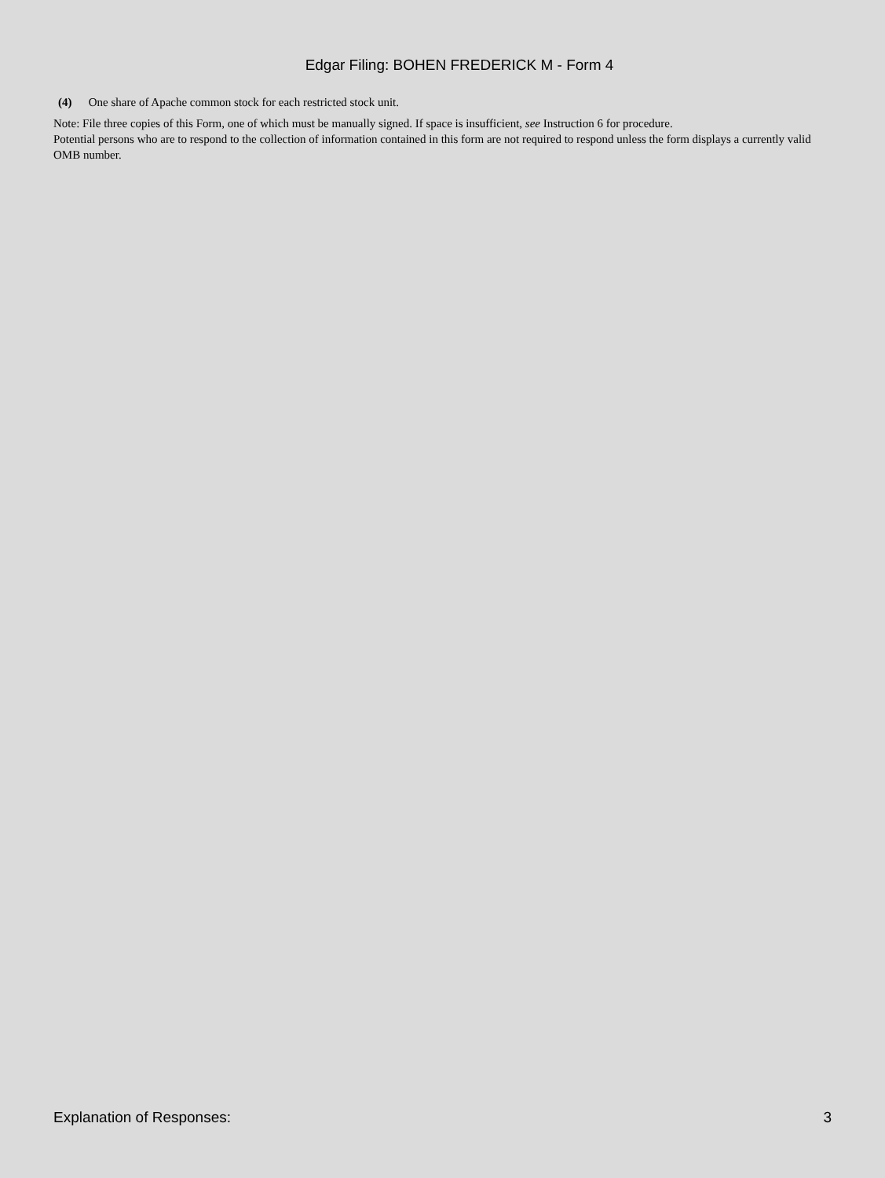Edgar Filing: BOHEN FREDERICK M - Form 4
(4) One share of Apache common stock for each restricted stock unit.
Note: File three copies of this Form, one of which must be manually signed. If space is insufficient, see Instruction 6 for procedure.
Potential persons who are to respond to the collection of information contained in this form are not required to respond unless the form displays a currently valid OMB number.
Explanation of Responses: 3